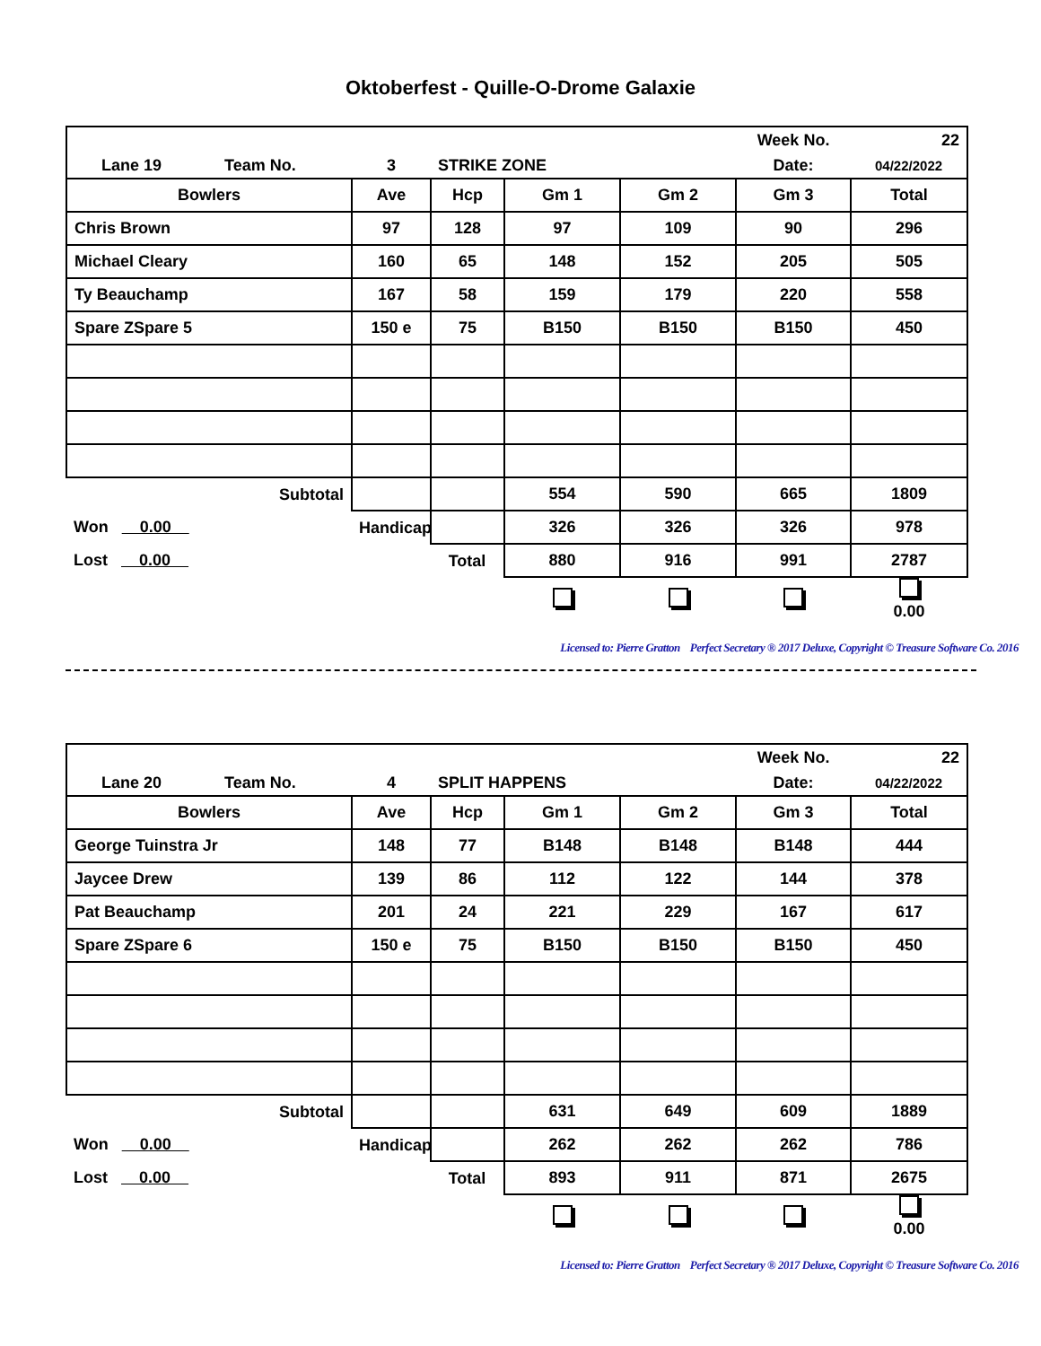Oktoberfest - Quille-O-Drome Galaxie
| | | | | | Week No. | 22 |
| Lane 19 Team No. | 3 | STRIKE ZONE | | | Date: | 04/22/2022 |
| Bowlers | Ave | Hcp | Gm 1 | Gm 2 | Gm 3 | Total |
| Chris Brown | 97 | 128 | 97 | 109 | 90 | 296 |
| Michael Cleary | 160 | 65 | 148 | 152 | 205 | 505 |
| Ty Beauchamp | 167 | 58 | 159 | 179 | 220 | 558 |
| Spare ZSpare 5 | 150 e | 75 | B150 | B150 | B150 | 450 |
| Subtotal | | | 554 | 590 | 665 | 1809 |
| Won 0.00 | Handicap | | 326 | 326 | 326 | 978 |
| Lost 0.00 | | Total | 880 | 916 | 991 | 2787 |
| | | | | | | 0.00 |
Licensed to: Pierre Gratton Perfect Secretary ® 2017 Deluxe, Copyright © Treasure Software Co. 2016
| | | | | | Week No. | 22 |
| Lane 20 Team No. | 4 | SPLIT HAPPENS | | | Date: | 04/22/2022 |
| Bowlers | Ave | Hcp | Gm 1 | Gm 2 | Gm 3 | Total |
| George Tuinstra Jr | 148 | 77 | B148 | B148 | B148 | 444 |
| Jaycee Drew | 139 | 86 | 112 | 122 | 144 | 378 |
| Pat Beauchamp | 201 | 24 | 221 | 229 | 167 | 617 |
| Spare ZSpare 6 | 150 e | 75 | B150 | B150 | B150 | 450 |
| Subtotal | | | 631 | 649 | 609 | 1889 |
| Won 0.00 | Handicap | | 262 | 262 | 262 | 786 |
| Lost 0.00 | | Total | 893 | 911 | 871 | 2675 |
| | | | | | | 0.00 |
Licensed to: Pierre Gratton Perfect Secretary ® 2017 Deluxe, Copyright © Treasure Software Co. 2016